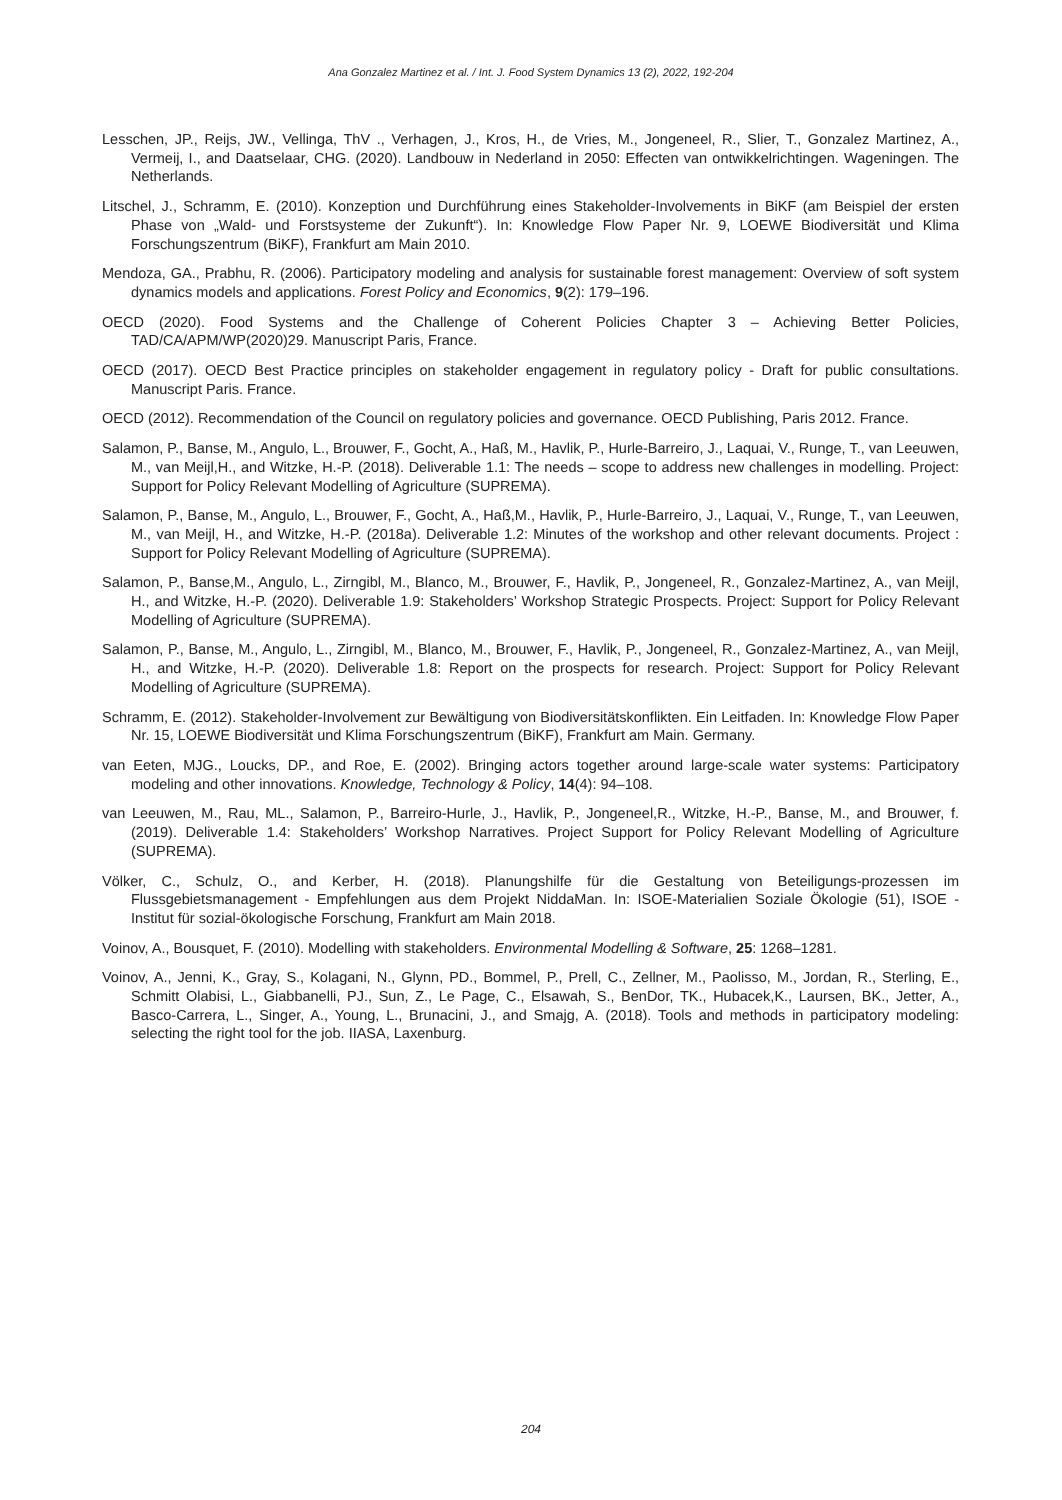Ana Gonzalez Martinez et al. / Int. J. Food System Dynamics 13 (2), 2022, 192-204
Lesschen, JP., Reijs, JW., Vellinga, ThV ., Verhagen, J., Kros, H., de Vries, M., Jongeneel, R., Slier, T., Gonzalez Martinez, A., Vermeij, I., and Daatselaar, CHG. (2020). Landbouw in Nederland in 2050: Effecten van ontwikkelrichtingen. Wageningen. The Netherlands.
Litschel, J., Schramm, E. (2010). Konzeption und Durchführung eines Stakeholder-Involvements in BiKF (am Beispiel der ersten Phase von „Wald- und Forstsysteme der Zukunft“). In: Knowledge Flow Paper Nr. 9, LOEWE Biodiversität und Klima Forschungszentrum (BiKF), Frankfurt am Main 2010.
Mendoza, GA., Prabhu, R. (2006). Participatory modeling and analysis for sustainable forest management: Overview of soft system dynamics models and applications. Forest Policy and Economics, 9(2): 179–196.
OECD (2020). Food Systems and the Challenge of Coherent Policies Chapter 3 – Achieving Better Policies, TAD/CA/APM/WP(2020)29. Manuscript Paris, France.
OECD (2017). OECD Best Practice principles on stakeholder engagement in regulatory policy - Draft for public consultations. Manuscript Paris. France.
OECD (2012). Recommendation of the Council on regulatory policies and governance. OECD Publishing, Paris 2012. France.
Salamon, P., Banse, M., Angulo, L., Brouwer, F., Gocht, A., Haß, M., Havlik, P., Hurle-Barreiro, J., Laquai, V., Runge, T., van Leeuwen, M., van Meijl,H., and Witzke, H.-P. (2018). Deliverable 1.1: The needs – scope to address new challenges in modelling. Project: Support for Policy Relevant Modelling of Agriculture (SUPREMA).
Salamon, P., Banse, M., Angulo, L., Brouwer, F., Gocht, A., Haß,M., Havlik, P., Hurle-Barreiro, J., Laquai, V., Runge, T., van Leeuwen, M., van Meijl, H., and Witzke, H.-P. (2018a). Deliverable 1.2: Minutes of the workshop and other relevant documents. Project : Support for Policy Relevant Modelling of Agriculture (SUPREMA).
Salamon, P., Banse,M., Angulo, L., Zirngibl, M., Blanco, M., Brouwer, F., Havlik, P., Jongeneel, R., Gonzalez-Martinez, A., van Meijl, H., and Witzke, H.-P. (2020). Deliverable 1.9: Stakeholders’ Workshop Strategic Prospects. Project: Support for Policy Relevant Modelling of Agriculture (SUPREMA).
Salamon, P., Banse, M., Angulo, L., Zirngibl, M., Blanco, M., Brouwer, F., Havlik, P., Jongeneel, R., Gonzalez-Martinez, A., van Meijl, H., and Witzke, H.-P. (2020). Deliverable 1.8: Report on the prospects for research. Project: Support for Policy Relevant Modelling of Agriculture (SUPREMA).
Schramm, E. (2012). Stakeholder-Involvement zur Bewältigung von Biodiversitätskonflikten. Ein Leitfaden. In: Knowledge Flow Paper Nr. 15, LOEWE Biodiversität und Klima Forschungszentrum (BiKF), Frankfurt am Main. Germany.
van Eeten, MJG., Loucks, DP., and Roe, E. (2002). Bringing actors together around large-scale water systems: Participatory modeling and other innovations. Knowledge, Technology & Policy, 14(4): 94–108.
van Leeuwen, M., Rau, ML., Salamon, P., Barreiro-Hurle, J., Havlik, P., Jongeneel,R., Witzke, H.-P., Banse, M., and Brouwer, f. (2019). Deliverable 1.4: Stakeholders’ Workshop Narratives. Project Support for Policy Relevant Modelling of Agriculture (SUPREMA).
Völker, C., Schulz, O., and Kerber, H. (2018). Planungshilfe für die Gestaltung von Beteiligungs-prozessen im Flussgebietsmanagement - Empfehlungen aus dem Projekt NiddaMan. In: ISOE-Materialien Soziale Ökologie (51), ISOE - Institut für sozial-ökologische Forschung, Frankfurt am Main 2018.
Voinov, A., Bousquet, F. (2010). Modelling with stakeholders. Environmental Modelling & Software, 25: 1268–1281.
Voinov, A., Jenni, K., Gray, S., Kolagani, N., Glynn, PD., Bommel, P., Prell, C., Zellner, M., Paolisso, M., Jordan, R., Sterling, E., Schmitt Olabisi, L., Giabbanelli, PJ., Sun, Z., Le Page, C., Elsawah, S., BenDor, TK., Hubacek,K., Laursen, BK., Jetter, A., Basco-Carrera, L., Singer, A., Young, L., Brunacini, J., and Smajg, A. (2018). Tools and methods in participatory modeling: selecting the right tool for the job. IIASA, Laxenburg.
204